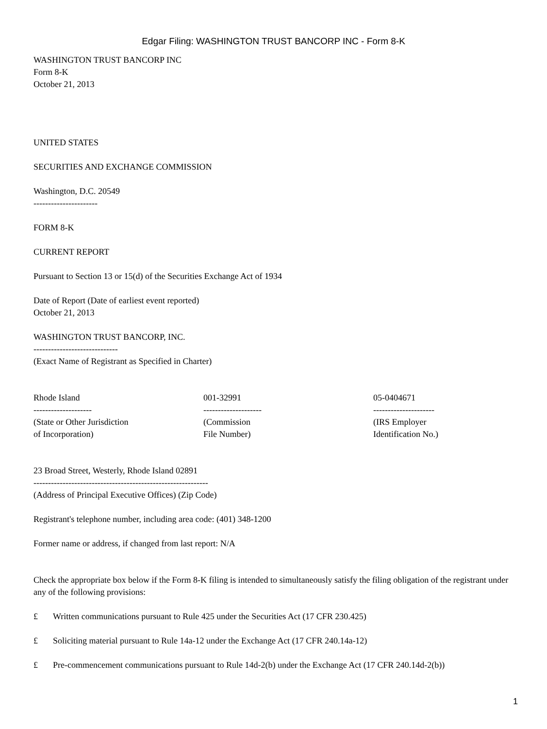Edgar Filing: WASHINGTON TRUST BANCORP INC - Form 8-K
WASHINGTON TRUST BANCORP INC
Form 8-K
October 21, 2013
UNITED STATES
SECURITIES AND EXCHANGE COMMISSION
Washington, D.C. 20549
----------------------
FORM 8-K
CURRENT REPORT
Pursuant to Section 13 or 15(d) of the Securities Exchange Act of 1934
Date of Report (Date of earliest event reported)
October 21, 2013
WASHINGTON TRUST BANCORP, INC.
-----------------------------
(Exact Name of Registrant as Specified in Charter)
| Rhode Island -------------------- (State or Other Jurisdiction of Incorporation) | 001-32991 -------------------- (Commission File Number) | 05-0404671 --------------------- (IRS Employer Identification No.) |
23 Broad Street, Westerly, Rhode Island 02891
------------------------------------------------------------
(Address of Principal Executive Offices) (Zip Code)
Registrant's telephone number, including area code: (401) 348-1200
Former name or address, if changed from last report: N/A
Check the appropriate box below if the Form 8-K filing is intended to simultaneously satisfy the filing obligation of the registrant under any of the following provisions:
£ Written communications pursuant to Rule 425 under the Securities Act (17 CFR 230.425)
£ Soliciting material pursuant to Rule 14a-12 under the Exchange Act (17 CFR 240.14a-12)
£ Pre-commencement communications pursuant to Rule 14d-2(b) under the Exchange Act (17 CFR 240.14d-2(b))
1